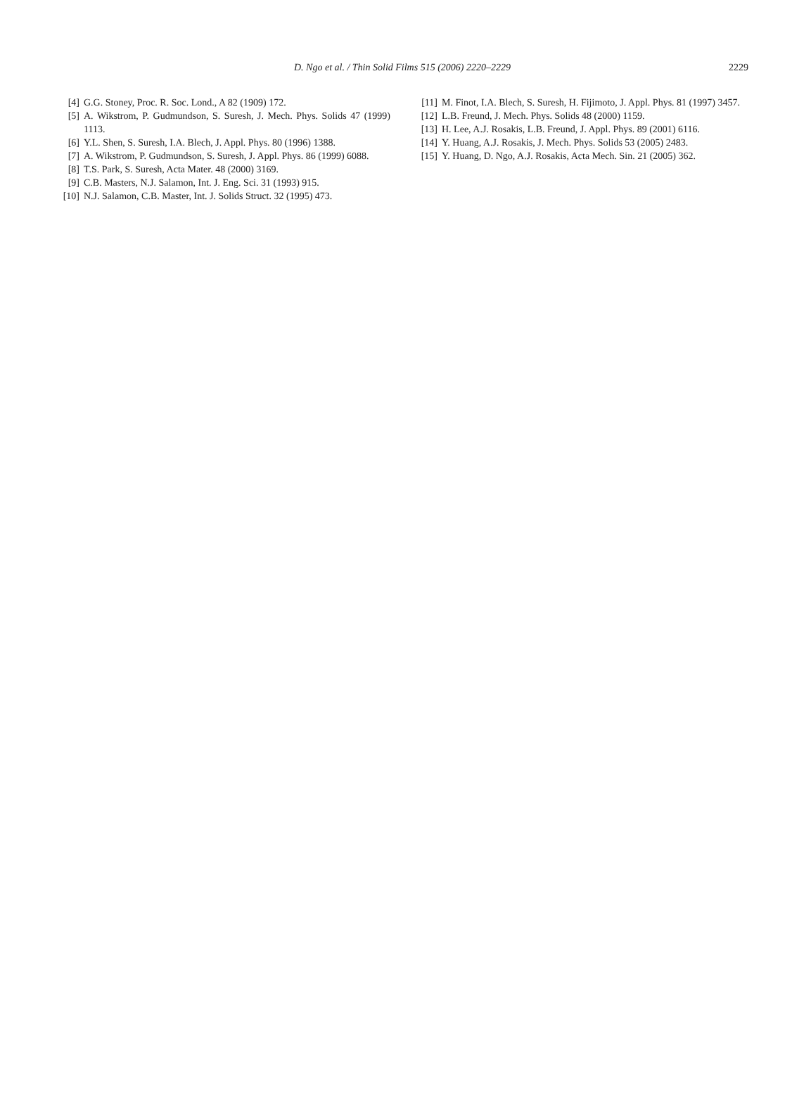D. Ngo et al. / Thin Solid Films 515 (2006) 2220–2229
2229
[4] G.G. Stoney, Proc. R. Soc. Lond., A 82 (1909) 172.
[5] A. Wikstrom, P. Gudmundson, S. Suresh, J. Mech. Phys. Solids 47 (1999) 1113.
[6] Y.L. Shen, S. Suresh, I.A. Blech, J. Appl. Phys. 80 (1996) 1388.
[7] A. Wikstrom, P. Gudmundson, S. Suresh, J. Appl. Phys. 86 (1999) 6088.
[8] T.S. Park, S. Suresh, Acta Mater. 48 (2000) 3169.
[9] C.B. Masters, N.J. Salamon, Int. J. Eng. Sci. 31 (1993) 915.
[10] N.J. Salamon, C.B. Master, Int. J. Solids Struct. 32 (1995) 473.
[11] M. Finot, I.A. Blech, S. Suresh, H. Fijimoto, J. Appl. Phys. 81 (1997) 3457.
[12] L.B. Freund, J. Mech. Phys. Solids 48 (2000) 1159.
[13] H. Lee, A.J. Rosakis, L.B. Freund, J. Appl. Phys. 89 (2001) 6116.
[14] Y. Huang, A.J. Rosakis, J. Mech. Phys. Solids 53 (2005) 2483.
[15] Y. Huang, D. Ngo, A.J. Rosakis, Acta Mech. Sin. 21 (2005) 362.